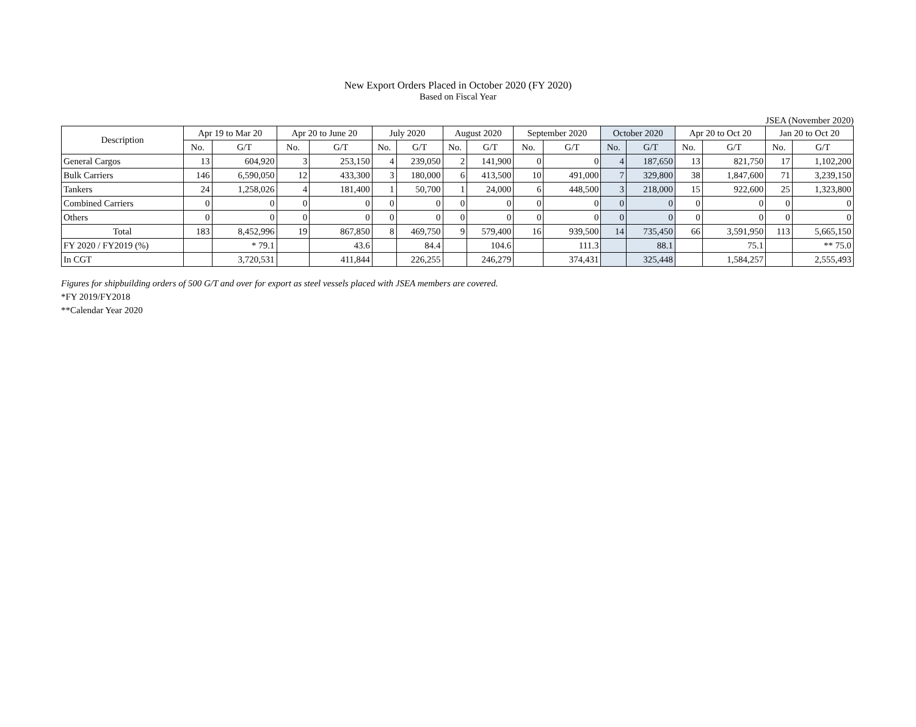New Export Orders Placed in October 2020 (FY 2020)
Based on Fiscal Year
JSEA (November 2020)
| Description | Apr 19 to Mar 20 | | Apr 20 to June 20 | | July 2020 | | August 2020 | | September 2020 | | October 2020 | | Apr 20 to Oct 20 | | Jan 20 to Oct 20 | |
| --- | --- | --- | --- | --- | --- | --- | --- | --- | --- | --- | --- | --- | --- | --- | --- | --- |
| | No. | G/T | No. | G/T | No. | G/T | No. | G/T | No. | G/T | No. | G/T | No. | G/T | No. | G/T |
| General Cargos | 13 | 604,920 | 3 | 253,150 | 4 | 239,050 | 2 | 141,900 | 0 | 0 | 4 | 187,650 | 13 | 821,750 | 17 | 1,102,200 |
| Bulk Carriers | 146 | 6,590,050 | 12 | 433,300 | 3 | 180,000 | 6 | 413,500 | 10 | 491,000 | 7 | 329,800 | 38 | 1,847,600 | 71 | 3,239,150 |
| Tankers | 24 | 1,258,026 | 4 | 181,400 | 1 | 50,700 | 1 | 24,000 | 6 | 448,500 | 3 | 218,000 | 15 | 922,600 | 25 | 1,323,800 |
| Combined Carriers | 0 | 0 | 0 | 0 | 0 | 0 | 0 | 0 | 0 | 0 | 0 | 0 | 0 | 0 | 0 | 0 |
| Others | 0 | 0 | 0 | 0 | 0 | 0 | 0 | 0 | 0 | 0 | 0 | 0 | 0 | 0 | 0 | 0 |
| Total | 183 | 8,452,996 | 19 | 867,850 | 8 | 469,750 | 9 | 579,400 | 16 | 939,500 | 14 | 735,450 | 66 | 3,591,950 | 113 | 5,665,150 |
| FY 2020 / FY2019 (%) | | * 79.1 | | 43.6 | | 84.4 | | 104.6 | | 111.3 | | 88.1 | | 75.1 | | ** 75.0 |
| In CGT | | 3,720,531 | | 411,844 | | 226,255 | | 246,279 | | 374,431 | | 325,448 | | 1,584,257 | | 2,555,493 |
Figures for shipbuilding orders of 500 G/T and over for export as steel vessels placed with JSEA members are covered.
*FY 2019/FY2018
**Calendar Year 2020